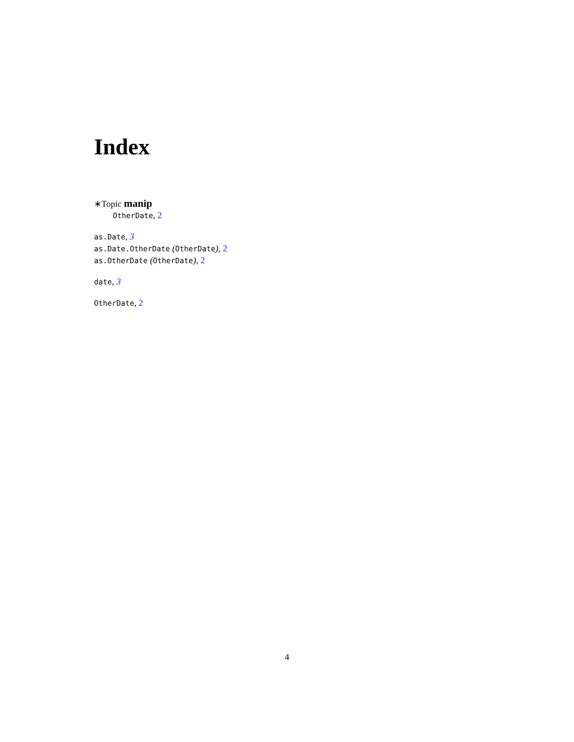Index
∗Topic manip
OtherDate, 2
as.Date, 3
as.Date.OtherDate (OtherDate), 2
as.OtherDate (OtherDate), 2
date, 3
OtherDate, 2
4